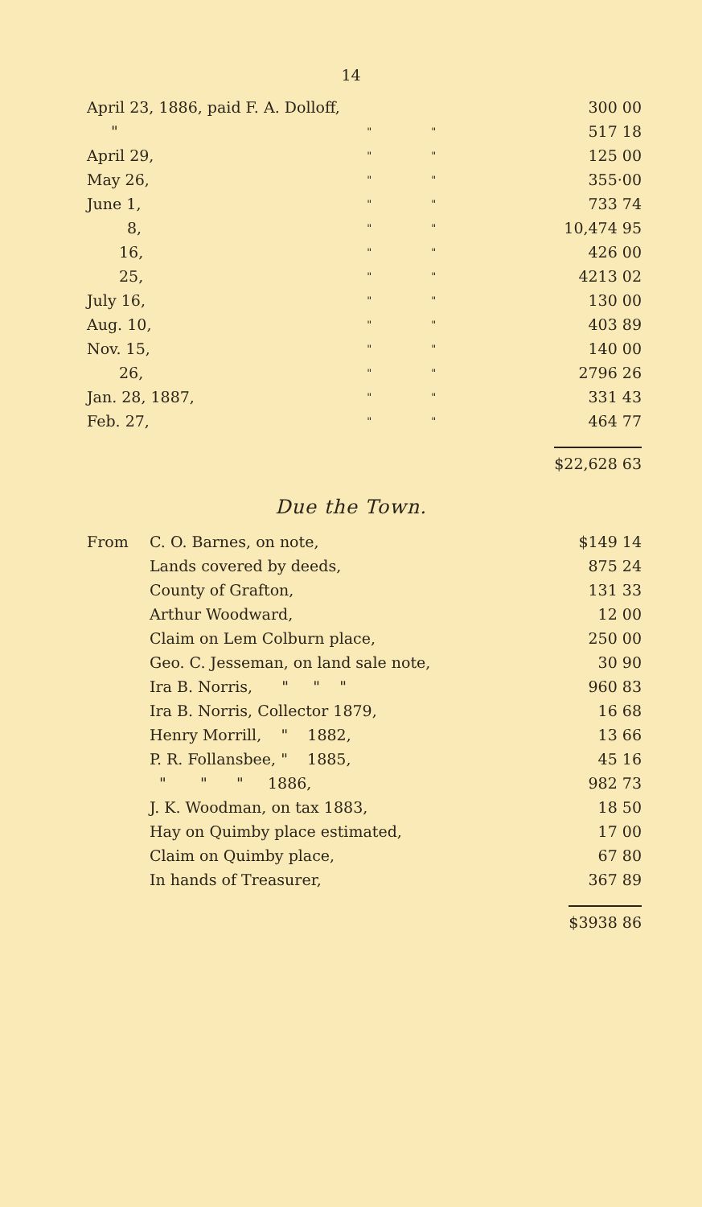14
| April 23, 1886, paid F. A. Dolloff, | | | 300 00 |
| " | " | " | 517 18 |
| April 29, | " | " | 125 00 |
| May 26, | " | " | 355·00 |
| June 1, | " | " | 733 74 |
| 8, | " | " | 10,474 95 |
| 16, | " | " | 426 00 |
| 25, | " | " | 4213 02 |
| July 16, | " | " | 130 00 |
| Aug. 10, | " | " | 403 89 |
| Nov. 15, | " | " | 140 00 |
| 26, | " | " | 2796 26 |
| Jan. 28, 1887, | " | " | 331 43 |
| Feb. 27, | " | " | 464 77 |
| | | | $22,628 63 |
Due the Town.
| From | C. O. Barnes, on note, | $149 14 |
| | Lands covered by deeds, | 875 24 |
| | County of Grafton, | 131 33 |
| | Arthur Woodward, | 12 00 |
| | Claim on Lem Colburn place, | 250 00 |
| | Geo. C. Jesseman, on land sale note, | 30 90 |
| | Ira B. Norris, " " " | 960 83 |
| | Ira B. Norris, Collector 1879, | 16 68 |
| | Henry Morrill, " 1882, | 13 66 |
| | P. R. Follansbee, " 1885, | 45 16 |
| | " " " 1886, | 982 73 |
| | J. K. Woodman, on tax 1883, | 18 50 |
| | Hay on Quimby place estimated, | 17 00 |
| | Claim on Quimby place, | 67 80 |
| | In hands of Treasurer, | 367 89 |
| | | $3938 86 |